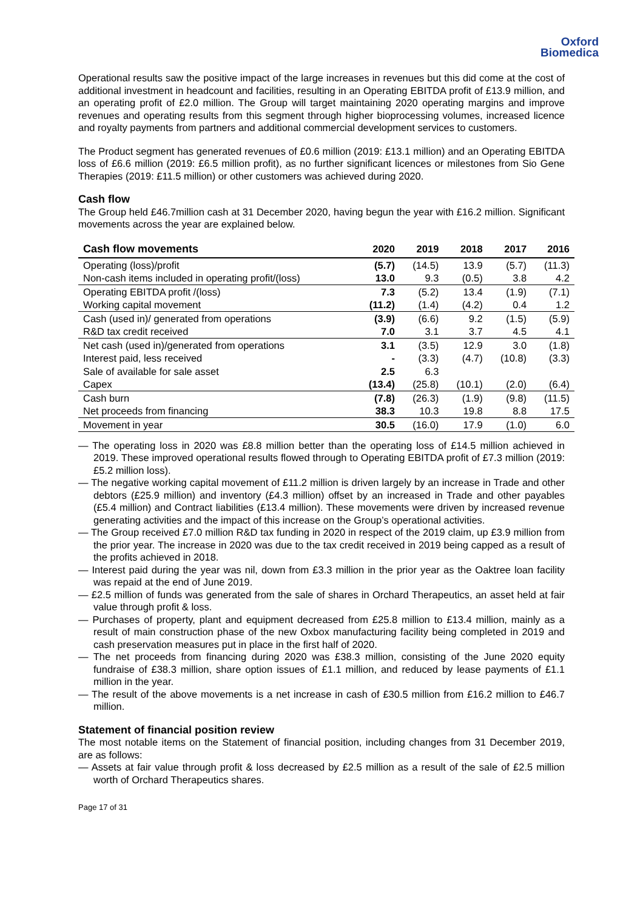Oxford
Biomedica
Operational results saw the positive impact of the large increases in revenues but this did come at the cost of additional investment in headcount and facilities, resulting in an Operating EBITDA profit of £13.9 million, and an operating profit of £2.0 million. The Group will target maintaining 2020 operating margins and improve revenues and operating results from this segment through higher bioprocessing volumes, increased licence and royalty payments from partners and additional commercial development services to customers.
The Product segment has generated revenues of £0.6 million (2019: £13.1 million) and an Operating EBITDA loss of £6.6 million (2019: £6.5 million profit), as no further significant licences or milestones from Sio Gene Therapies (2019: £11.5 million) or other customers was achieved during 2020.
Cash flow
The Group held £46.7million cash at 31 December 2020, having begun the year with £16.2 million. Significant movements across the year are explained below.
| Cash flow movements | 2020 | 2019 | 2018 | 2017 | 2016 |
| --- | --- | --- | --- | --- | --- |
| Operating (loss)/profit | (5.7) | (14.5) | 13.9 | (5.7) | (11.3) |
| Non-cash items included in operating profit/(loss) | 13.0 | 9.3 | (0.5) | 3.8 | 4.2 |
| Operating EBITDA profit /(loss) | 7.3 | (5.2) | 13.4 | (1.9) | (7.1) |
| Working capital movement | (11.2) | (1.4) | (4.2) | 0.4 | 1.2 |
| Cash (used in)/ generated from operations | (3.9) | (6.6) | 9.2 | (1.5) | (5.9) |
| R&D tax credit received | 7.0 | 3.1 | 3.7 | 4.5 | 4.1 |
| Net cash (used in)/generated from operations | 3.1 | (3.5) | 12.9 | 3.0 | (1.8) |
| Interest paid, less received | - | (3.3) | (4.7) | (10.8) | (3.3) |
| Sale of available for sale asset | 2.5 | 6.3 | | | |
| Capex | (13.4) | (25.8) | (10.1) | (2.0) | (6.4) |
| Cash burn | (7.8) | (26.3) | (1.9) | (9.8) | (11.5) |
| Net proceeds from financing | 38.3 | 10.3 | 19.8 | 8.8 | 17.5 |
| Movement in year | 30.5 | (16.0) | 17.9 | (1.0) | 6.0 |
— The operating loss in 2020 was £8.8 million better than the operating loss of £14.5 million achieved in 2019. These improved operational results flowed through to Operating EBITDA profit of £7.3 million (2019: £5.2 million loss).
— The negative working capital movement of £11.2 million is driven largely by an increase in Trade and other debtors (£25.9 million) and inventory (£4.3 million) offset by an increased in Trade and other payables (£5.4 million) and Contract liabilities (£13.4 million). These movements were driven by increased revenue generating activities and the impact of this increase on the Group’s operational activities.
— The Group received £7.0 million R&D tax funding in 2020 in respect of the 2019 claim, up £3.9 million from the prior year. The increase in 2020 was due to the tax credit received in 2019 being capped as a result of the profits achieved in 2018.
— Interest paid during the year was nil, down from £3.3 million in the prior year as the Oaktree loan facility was repaid at the end of June 2019.
— £2.5 million of funds was generated from the sale of shares in Orchard Therapeutics, an asset held at fair value through profit & loss.
— Purchases of property, plant and equipment decreased from £25.8 million to £13.4 million, mainly as a result of main construction phase of the new Oxbox manufacturing facility being completed in 2019 and cash preservation measures put in place in the first half of 2020.
— The net proceeds from financing during 2020 was £38.3 million, consisting of the June 2020 equity fundraise of £38.3 million, share option issues of £1.1 million, and reduced by lease payments of £1.1 million in the year.
— The result of the above movements is a net increase in cash of £30.5 million from £16.2 million to £46.7 million.
Statement of financial position review
The most notable items on the Statement of financial position, including changes from 31 December 2019, are as follows:
— Assets at fair value through profit & loss decreased by £2.5 million as a result of the sale of £2.5 million worth of Orchard Therapeutics shares.
Page 17 of 31